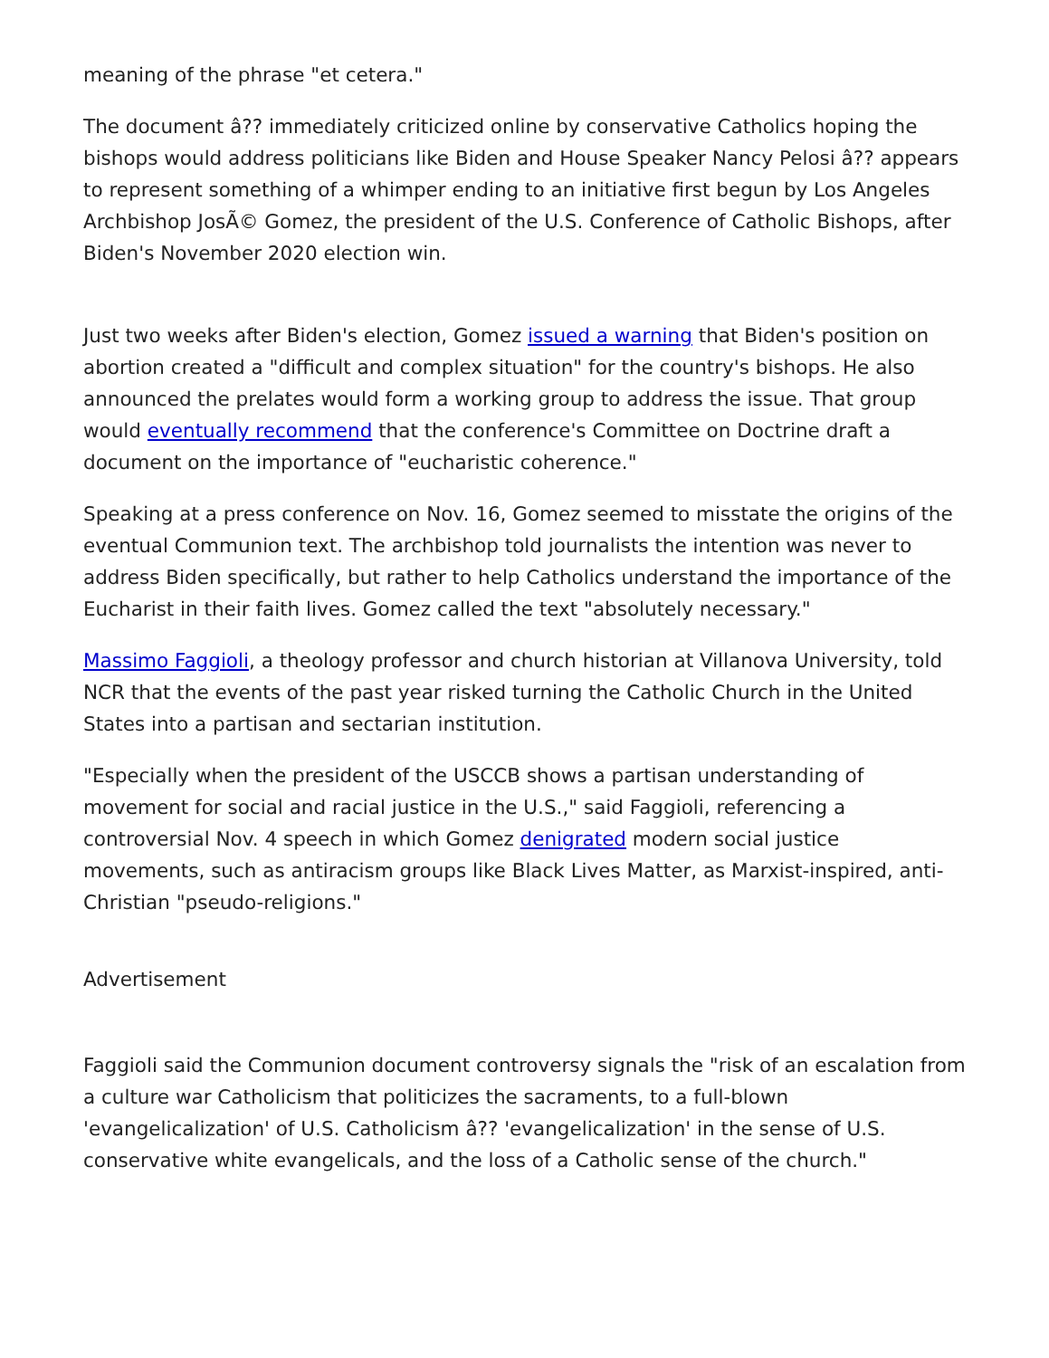meaning of the phrase "et cetera."
The document â?? immediately criticized online by conservative Catholics hoping the bishops would address politicians like Biden and House Speaker Nancy Pelosi â?? appears to represent something of a whimper ending to an initiative first begun by Los Angeles Archbishop JosÃ© Gomez, the president of the U.S. Conference of Catholic Bishops, after Biden's November 2020 election win.
Just two weeks after Biden's election, Gomez issued a warning that Biden's position on abortion created a "difficult and complex situation" for the country's bishops. He also announced the prelates would form a working group to address the issue. That group would eventually recommend that the conference's Committee on Doctrine draft a document on the importance of "eucharistic coherence."
Speaking at a press conference on Nov. 16, Gomez seemed to misstate the origins of the eventual Communion text. The archbishop told journalists the intention was never to address Biden specifically, but rather to help Catholics understand the importance of the Eucharist in their faith lives. Gomez called the text "absolutely necessary."
Massimo Faggioli, a theology professor and church historian at Villanova University, told NCR that the events of the past year risked turning the Catholic Church in the United States into a partisan and sectarian institution.
"Especially when the president of the USCCB shows a partisan understanding of movement for social and racial justice in the U.S.," said Faggioli, referencing a controversial Nov. 4 speech in which Gomez denigrated modern social justice movements, such as antiracism groups like Black Lives Matter, as Marxist-inspired, anti-Christian "pseudo-religions."
Advertisement
Faggioli said the Communion document controversy signals the "risk of an escalation from a culture war Catholicism that politicizes the sacraments, to a full-blown 'evangelicalization' of U.S. Catholicism â?? 'evangelicalization' in the sense of U.S. conservative white evangelicals, and the loss of a Catholic sense of the church."